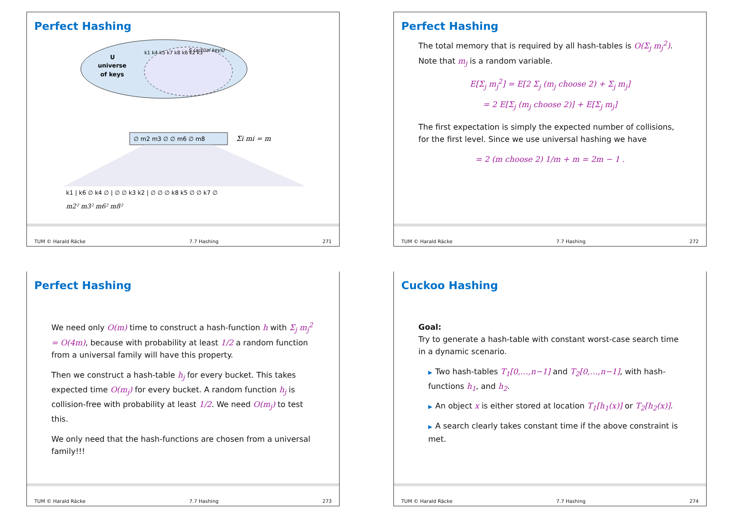Perfect Hashing
U
universe
of keys
S (actual keys)
k1 k4 k5 k7 k8 k6 k2 k3
∅ m2 m3 ∅ ∅ m6 ∅ m8
Σi mi = m
k1 | k6 ∅ k4 ∅ | ∅ ∅ k3 k2 | ∅ ∅ ∅ k8 k5 ∅ ∅ k7 ∅
m2² m3² m6² m8²
TUM © Harald Räcke 7.7 Hashing 271
Perfect Hashing
The total memory that is required by all hash-tables is O(Σ<sub>j</sub> m<sub>j</sub><sup>2</sup>). Note that m<sub>j</sub> is a random variable.
E[Σ<sub>j</sub> m<sub>j</sub><sup>2</sup>] = E[2 Σ<sub>j</sub> (m<sub>j</sub> choose 2) + Σ<sub>j</sub> m<sub>j</sub>]
= 2 E[Σ<sub>j</sub> (m<sub>j</sub> choose 2)] + E[Σ<sub>j</sub> m<sub>j</sub>]
The first expectation is simply the expected number of collisions, for the first level. Since we use universal hashing we have
= 2 (m choose 2) 1/m + m = 2m − 1 .
TUM © Harald Räcke 7.7 Hashing 272
Perfect Hashing
We need only O(m) time to construct a hash-function h with Σ<sub>j</sub> m<sub>j</sub><sup>2</sup> = O(4m), because with probability at least 1/2 a random function from a universal family will have this property.
Then we construct a hash-table h<sub>j</sub> for every bucket. This takes expected time O(m<sub>j</sub>) for every bucket. A random function h<sub>j</sub> is collision-free with probability at least 1/2. We need O(m<sub>j</sub>) to test this.
We only need that the hash-functions are chosen from a universal family!!!
TUM © Harald Räcke 7.7 Hashing 273
Cuckoo Hashing
Goal:
Try to generate a hash-table with constant worst-case search time in a dynamic scenario.
▶ Two hash-tables T<sub>1</sub>[0,…,n−1] and T<sub>2</sub>[0,…,n−1], with hash-functions h<sub>1</sub>, and h<sub>2</sub>.
▶ An object x is either stored at location T<sub>1</sub>[h<sub>1</sub>(x)] or T<sub>2</sub>[h<sub>2</sub>(x)].
▶ A search clearly takes constant time if the above constraint is met.
TUM © Harald Räcke 7.7 Hashing 274